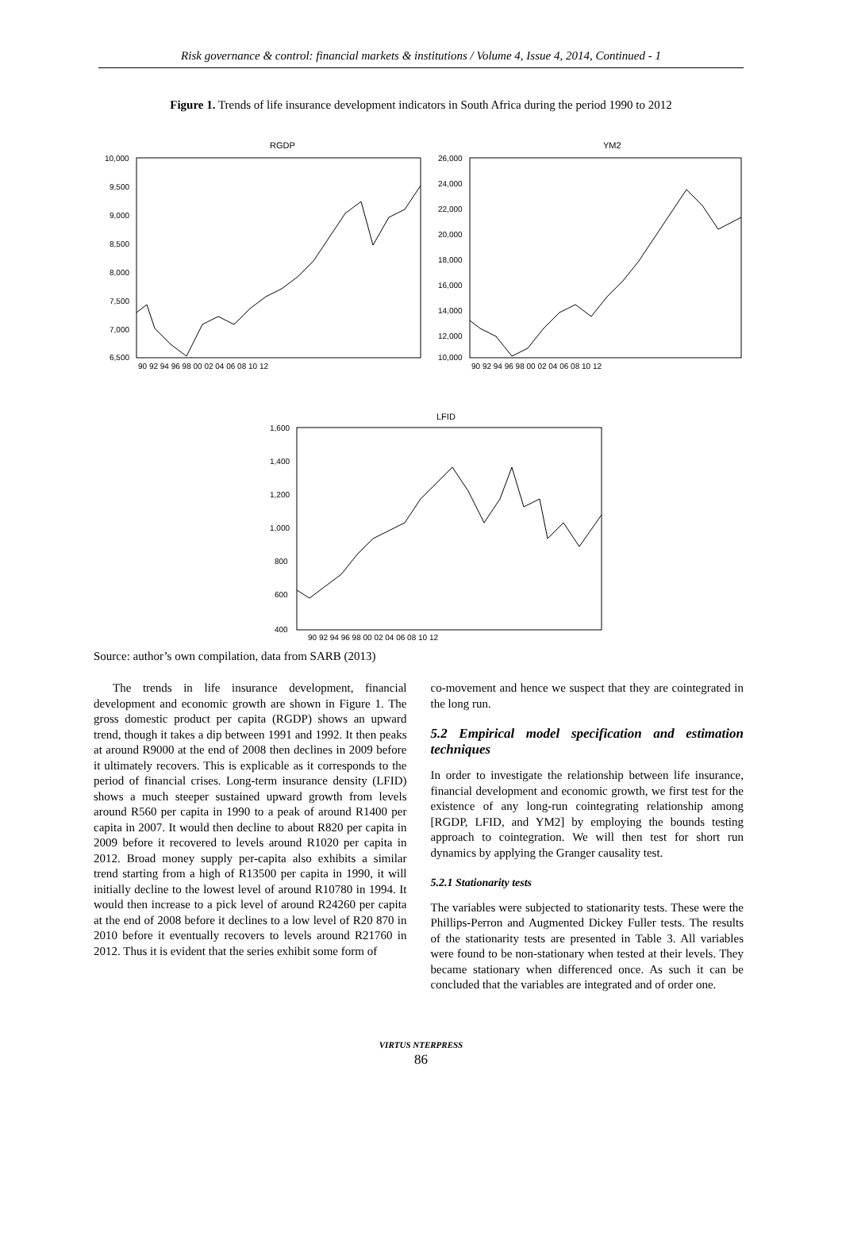Risk governance & control: financial markets & institutions / Volume 4, Issue 4, 2014, Continued - 1
Figure 1. Trends of life insurance development indicators in South Africa during the period 1990 to 2012
RGDP
YM2
LFID
10,000
9,500
9,000
8,500
8,000
7,500
7,000
6,500
26,000
24,000
22,000
20,000
18,000
16,000
14,000
12,000
10,000
1,600
1,400
1,200
1,000
800
600
400
90 92 94 96 98 00 02 04 06 08 10 12
90 92 94 96 98 00 02 04 06 08 10 12
90 92 94 96 98 00 02 04 06 08 10 12
Source: author’s own compilation, data from SARB (2013)
The trends in life insurance development, financial development and economic growth are shown in Figure 1. The gross domestic product per capita (RGDP) shows an upward trend, though it takes a dip between 1991 and 1992. It then peaks at around R9000 at the end of 2008 then declines in 2009 before it ultimately recovers. This is explicable as it corresponds to the period of financial crises. Long-term insurance density (LFID) shows a much steeper sustained upward growth from levels around R560 per capita in 1990 to a peak of around R1400 per capita in 2007. It would then decline to about R820 per capita in 2009 before it recovered to levels around R1020 per capita in 2012. Broad money supply per-capita also exhibits a similar trend starting from a high of R13500 per capita in 1990, it will initially decline to the lowest level of around R10780 in 1994. It would then increase to a pick level of around R24260 per capita at the end of 2008 before it declines to a low level of R20 870 in 2010 before it eventually recovers to levels around R21760 in 2012. Thus it is evident that the series exhibit some form of
co-movement and hence we suspect that they are cointegrated in the long run.
5.2 Empirical model specification and estimation techniques
In order to investigate the relationship between life insurance, financial development and economic growth, we first test for the existence of any long-run cointegrating relationship among [RGDP, LFID, and YM2] by employing the bounds testing approach to cointegration. We will then test for short run dynamics by applying the Granger causality test.
5.2.1 Stationarity tests
The variables were subjected to stationarity tests. These were the Phillips-Perron and Augmented Dickey Fuller tests. The results of the stationarity tests are presented in Table 3. All variables were found to be non-stationary when tested at their levels. They became stationary when differenced once. As such it can be concluded that the variables are integrated and of order one.
VIRTUS NTERPRESS
86